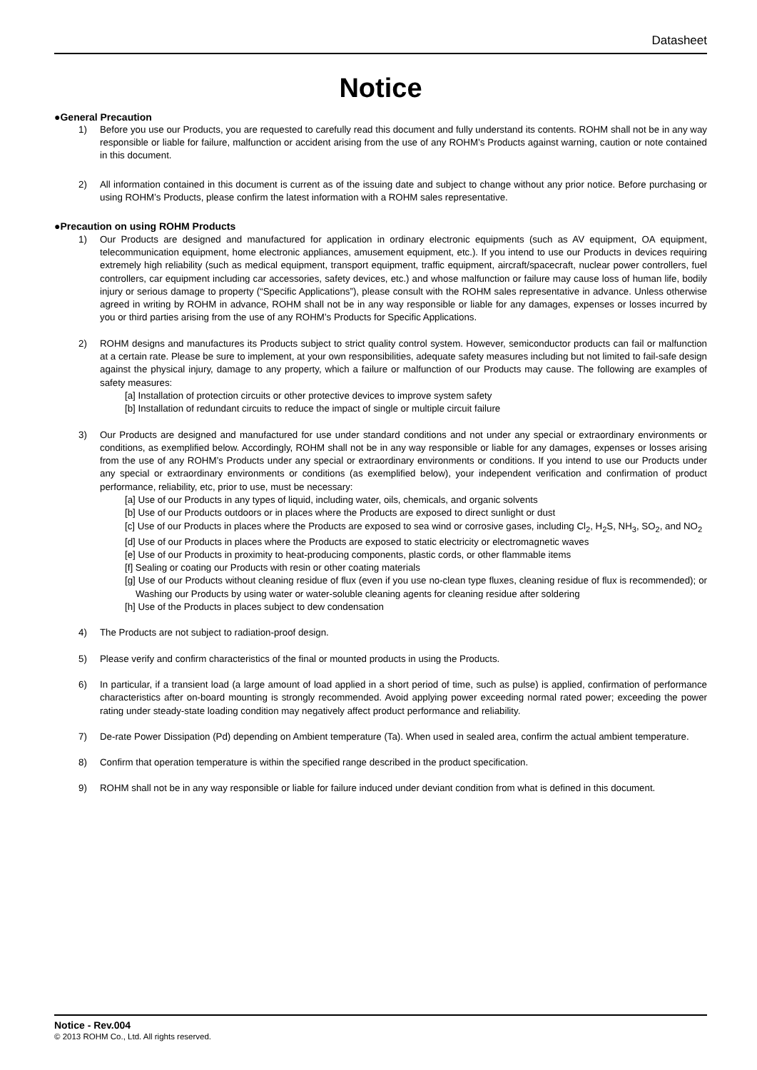Datasheet
Notice
●General Precaution
1) Before you use our Products, you are requested to carefully read this document and fully understand its contents. ROHM shall not be in any way responsible or liable for failure, malfunction or accident arising from the use of any ROHM’s Products against warning, caution or note contained in this document.
2) All information contained in this document is current as of the issuing date and subject to change without any prior notice. Before purchasing or using ROHM’s Products, please confirm the latest information with a ROHM sales representative.
●Precaution on using ROHM Products
1) Our Products are designed and manufactured for application in ordinary electronic equipments (such as AV equipment, OA equipment, telecommunication equipment, home electronic appliances, amusement equipment, etc.). If you intend to use our Products in devices requiring extremely high reliability (such as medical equipment, transport equipment, traffic equipment, aircraft/spacecraft, nuclear power controllers, fuel controllers, car equipment including car accessories, safety devices, etc.) and whose malfunction or failure may cause loss of human life, bodily injury or serious damage to property (“Specific Applications”), please consult with the ROHM sales representative in advance. Unless otherwise agreed in writing by ROHM in advance, ROHM shall not be in any way responsible or liable for any damages, expenses or losses incurred by you or third parties arising from the use of any ROHM’s Products for Specific Applications.
2) ROHM designs and manufactures its Products subject to strict quality control system. However, semiconductor products can fail or malfunction at a certain rate. Please be sure to implement, at your own responsibilities, adequate safety measures including but not limited to fail-safe design against the physical injury, damage to any property, which a failure or malfunction of our Products may cause. The following are examples of safety measures:
[a] Installation of protection circuits or other protective devices to improve system safety
[b] Installation of redundant circuits to reduce the impact of single or multiple circuit failure
3) Our Products are designed and manufactured for use under standard conditions and not under any special or extraordinary environments or conditions, as exemplified below. Accordingly, ROHM shall not be in any way responsible or liable for any damages, expenses or losses arising from the use of any ROHM’s Products under any special or extraordinary environments or conditions. If you intend to use our Products under any special or extraordinary environments or conditions (as exemplified below), your independent verification and confirmation of product performance, reliability, etc, prior to use, must be necessary:
[a] Use of our Products in any types of liquid, including water, oils, chemicals, and organic solvents
[b] Use of our Products outdoors or in places where the Products are exposed to direct sunlight or dust
[c] Use of our Products in places where the Products are exposed to sea wind or corrosive gases, including Cl<sub>2</sub>, H<sub>2</sub>S, NH<sub>3</sub>, SO<sub>2</sub>, and NO<sub>2</sub>
[d] Use of our Products in places where the Products are exposed to static electricity or electromagnetic waves
[e] Use of our Products in proximity to heat-producing components, plastic cords, or other flammable items
[f] Sealing or coating our Products with resin or other coating materials
[g] Use of our Products without cleaning residue of flux (even if you use no-clean type fluxes, cleaning residue of flux is recommended); or Washing our Products by using water or water-soluble cleaning agents for cleaning residue after soldering
[h] Use of the Products in places subject to dew condensation
4) The Products are not subject to radiation-proof design.
5) Please verify and confirm characteristics of the final or mounted products in using the Products.
6) In particular, if a transient load (a large amount of load applied in a short period of time, such as pulse) is applied, confirmation of performance characteristics after on-board mounting is strongly recommended. Avoid applying power exceeding normal rated power; exceeding the power rating under steady-state loading condition may negatively affect product performance and reliability.
7) De-rate Power Dissipation (Pd) depending on Ambient temperature (Ta). When used in sealed area, confirm the actual ambient temperature.
8) Confirm that operation temperature is within the specified range described in the product specification.
9) ROHM shall not be in any way responsible or liable for failure induced under deviant condition from what is defined in this document.
Notice - Rev.004
© 2013 ROHM Co., Ltd. All rights reserved.